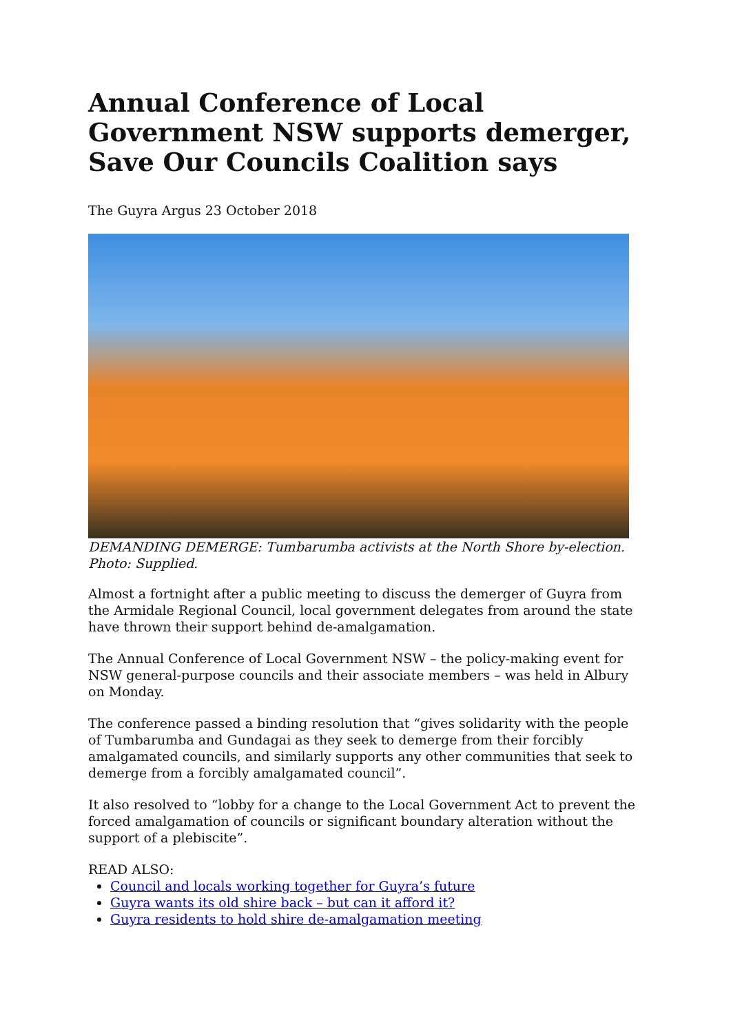Annual Conference of Local Government NSW supports demerger, Save Our Councils Coalition says
The Guyra Argus 23 October 2018
DEMANDING DEMERGE: Tumbarumba activists at the North Shore by-election. Photo: Supplied.
Almost a fortnight after a public meeting to discuss the demerger of Guyra from the Armidale Regional Council, local government delegates from around the state have thrown their support behind de-amalgamation.
The Annual Conference of Local Government NSW – the policy-making event for NSW general-purpose councils and their associate members – was held in Albury on Monday.
The conference passed a binding resolution that “gives solidarity with the people of Tumbarumba and Gundagai as they seek to demerge from their forcibly amalgamated councils, and similarly supports any other communities that seek to demerge from a forcibly amalgamated council”.
It also resolved to “lobby for a change to the Local Government Act to prevent the forced amalgamation of councils or significant boundary alteration without the support of a plebiscite”.
READ ALSO:
Council and locals working together for Guyra’s future
Guyra wants its old shire back – but can it afford it?
Guyra residents to hold shire de-amalgamation meeting